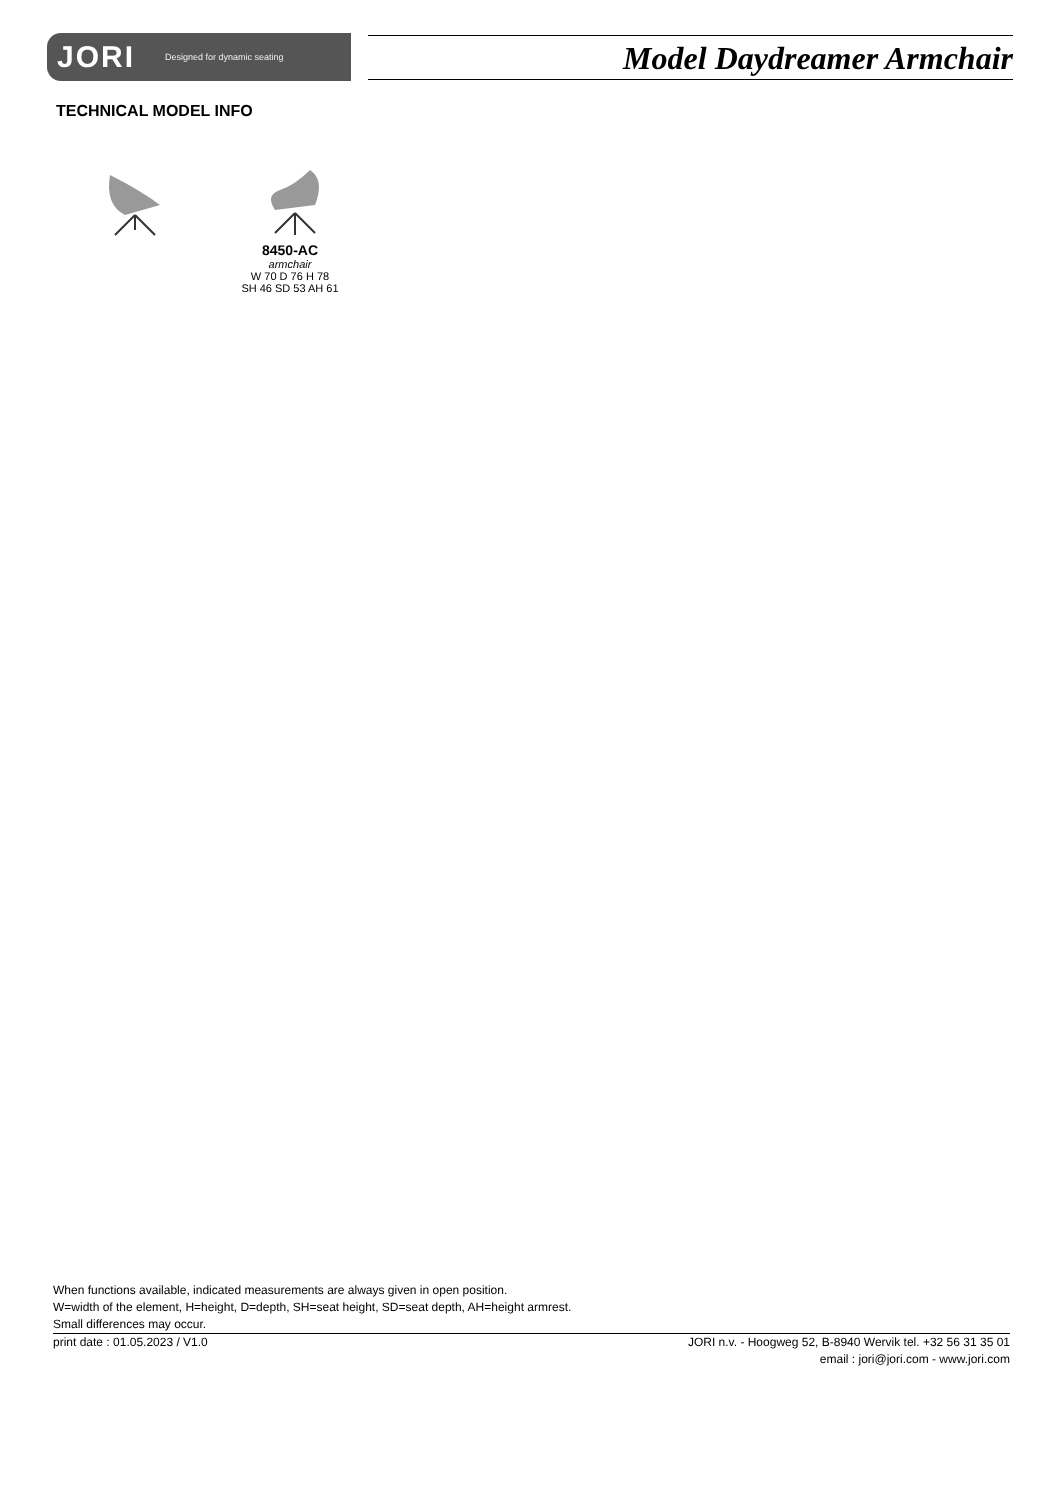JORI Designed for dynamic seating
Model Daydreamer Armchair
TECHNICAL MODEL INFO
8450-AC
armchair
W 70 D 76 H 78
SH 46 SD 53 AH 61
When functions available, indicated measurements are always given in open position.
W=width of the element, H=height, D=depth, SH=seat height, SD=seat depth, AH=height armrest.
Small differences may occur.
print date : 01.05.2023 / V1.0 JORI n.v. - Hoogweg 52, B-8940 Wervik tel. +32 56 31 35 01
email : jori@jori.com - www.jori.com